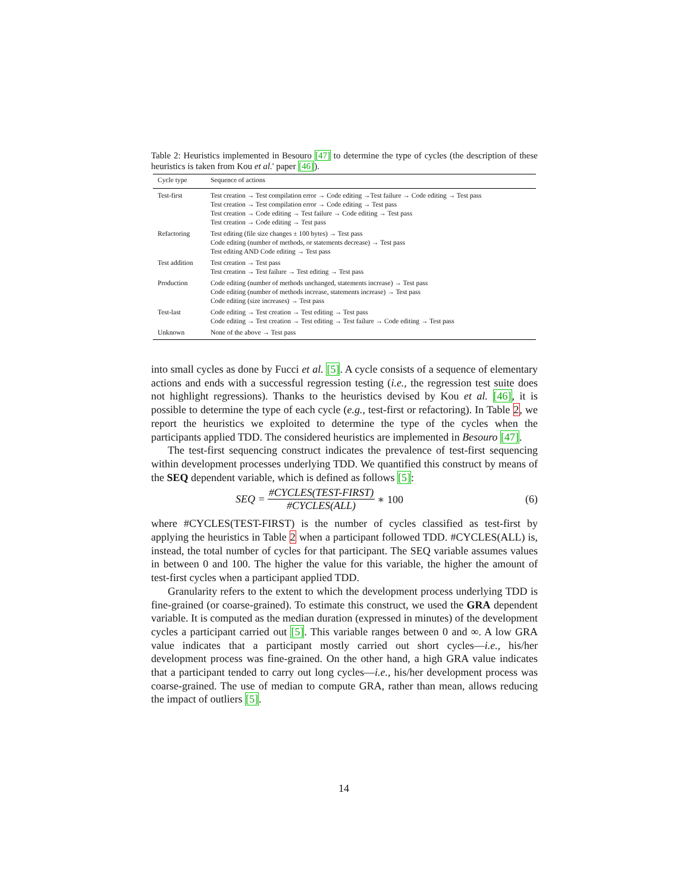Table 2: Heuristics implemented in Besouro [47] to determine the type of cycles (the description of these heuristics is taken from Kou et al.' paper [46]).
| Cycle type | Sequence of actions |
| --- | --- |
| Test-first | Test creation → Test compilation error → Code editing →Test failure → Code editing → Test pass Test creation → Test compilation error → Code editing → Test pass Test creation → Code editing → Test failure → Code editing → Test pass Test creation → Code editing → Test pass |
| Refactoring | Test editing (file size changes ± 100 bytes) → Test pass Code editing (number of methods, or statements decrease) → Test pass Test editing AND Code editing → Test pass |
| Test addition | Test creation → Test pass Test creation → Test failure → Test editing → Test pass |
| Production | Code editing (number of methods unchanged, statements increase) → Test pass Code editing (number of methods increase, statements increase) → Test pass Code editing (size increases) → Test pass |
| Test-last | Code editing → Test creation → Test editing → Test pass Code editing → Test creation → Test editing → Test failure → Code editing → Test pass |
| Unknown | None of the above → Test pass |
into small cycles as done by Fucci et al. [5]. A cycle consists of a sequence of elementary actions and ends with a successful regression testing (i.e., the regression test suite does not highlight regressions). Thanks to the heuristics devised by Kou et al. [46], it is possible to determine the type of each cycle (e.g., test-first or refactoring). In Table 2, we report the heuristics we exploited to determine the type of the cycles when the participants applied TDD. The considered heuristics are implemented in Besouro [47].
The test-first sequencing construct indicates the prevalence of test-first sequencing within development processes underlying TDD. We quantified this construct by means of the SEQ dependent variable, which is defined as follows [5]:
SEQ = #CYCLES(TEST-FIRST) #CYCLES(ALL) ∗ 100 (6)
where #CYCLES(TEST-FIRST) is the number of cycles classified as test-first by applying the heuristics in Table 2 when a participant followed TDD. #CYCLES(ALL) is, instead, the total number of cycles for that participant. The SEQ variable assumes values in between 0 and 100. The higher the value for this variable, the higher the amount of test-first cycles when a participant applied TDD.
Granularity refers to the extent to which the development process underlying TDD is fine-grained (or coarse-grained). To estimate this construct, we used the GRA dependent variable. It is computed as the median duration (expressed in minutes) of the development cycles a participant carried out [5]. This variable ranges between 0 and ∞. A low GRA value indicates that a participant mostly carried out short cycles—i.e., his/her development process was fine-grained. On the other hand, a high GRA value indicates that a participant tended to carry out long cycles—i.e., his/her development process was coarse-grained. The use of median to compute GRA, rather than mean, allows reducing the impact of outliers [5].
14